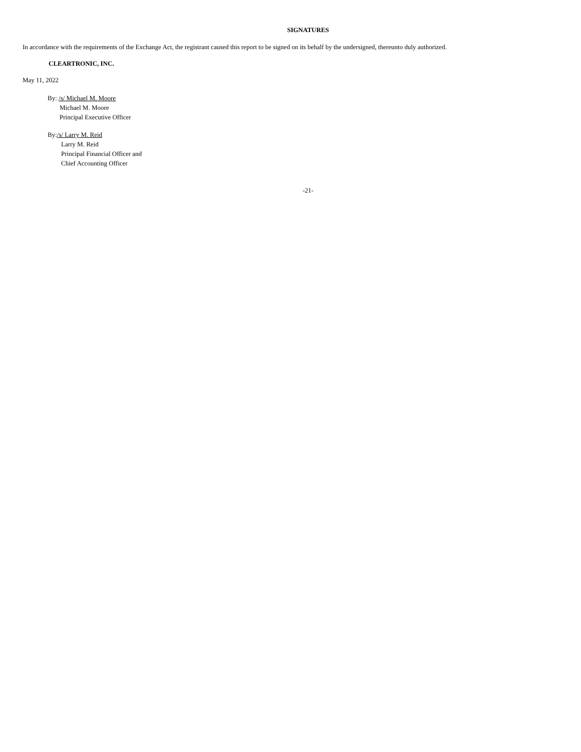SIGNATURES
In accordance with the requirements of the Exchange Act, the registrant caused this report to be signed on its behalf by the undersigned, thereunto duly authorized.
CLEARTRONIC, INC.
May 11, 2022
By: /s/ Michael M. Moore
Michael M. Moore
Principal Executive Officer
By:/s/ Larry M. Reid
Larry M. Reid
Principal Financial Officer and
Chief Accounting Officer
-21-